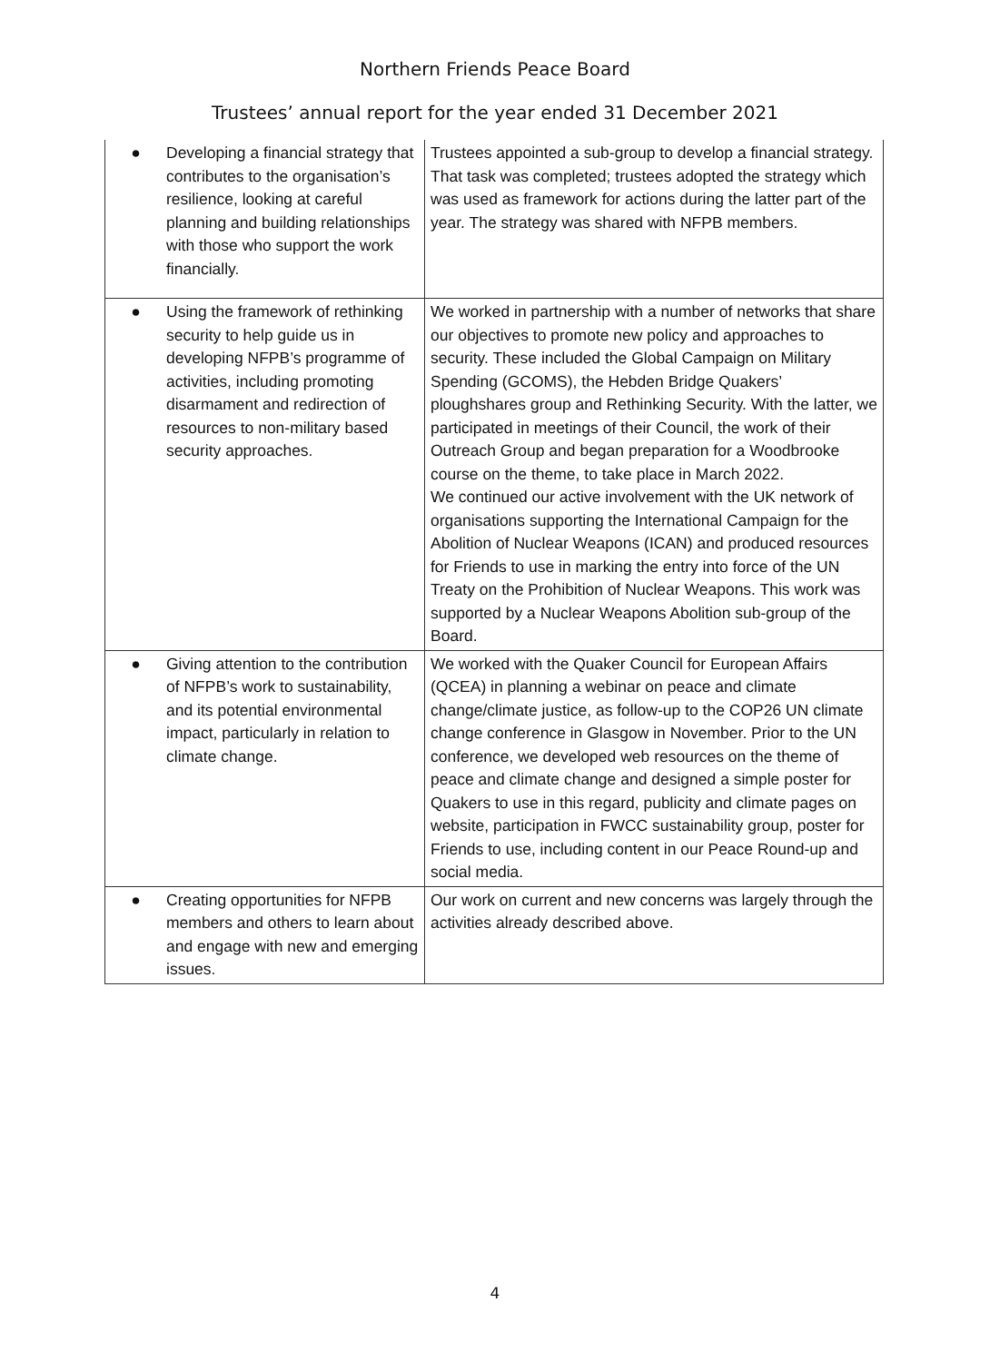Northern Friends Peace Board
Trustees’ annual report for the year ended 31 December 2021
| ● Developing a financial strategy that contributes to the organisation’s resilience, looking at careful planning and building relationships with those who support the work financially. | Trustees appointed a sub-group to develop a financial strategy. That task was completed; trustees adopted the strategy which was used as framework for actions during the latter part of the year. The strategy was shared with NFPB members. |
| ● Using the framework of rethinking security to help guide us in developing NFPB’s programme of activities, including promoting disarmament and redirection of resources to non-military based security approaches. | We worked in partnership with a number of networks that share our objectives to promote new policy and approaches to security. These included the Global Campaign on Military Spending (GCOMS), the Hebden Bridge Quakers’ ploughshares group and Rethinking Security. With the latter, we participated in meetings of their Council, the work of their Outreach Group and began preparation for a Woodbrooke course on the theme, to take place in March 2022. We continued our active involvement with the UK network of organisations supporting the International Campaign for the Abolition of Nuclear Weapons (ICAN) and produced resources for Friends to use in marking the entry into force of the UN Treaty on the Prohibition of Nuclear Weapons. This work was supported by a Nuclear Weapons Abolition sub-group of the Board. |
| ● Giving attention to the contribution of NFPB’s work to sustainability, and its potential environmental impact, particularly in relation to climate change. | We worked with the Quaker Council for European Affairs (QCEA) in planning a webinar on peace and climate change/climate justice, as follow-up to the COP26 UN climate change conference in Glasgow in November. Prior to the UN conference, we developed web resources on the theme of peace and climate change and designed a simple poster for Quakers to use in this regard, publicity and climate pages on website, participation in FWCC sustainability group, poster for Friends to use, including content in our Peace Round-up and social media. |
| ● Creating opportunities for NFPB members and others to learn about and engage with new and emerging issues. | Our work on current and new concerns was largely through the activities already described above. |
4